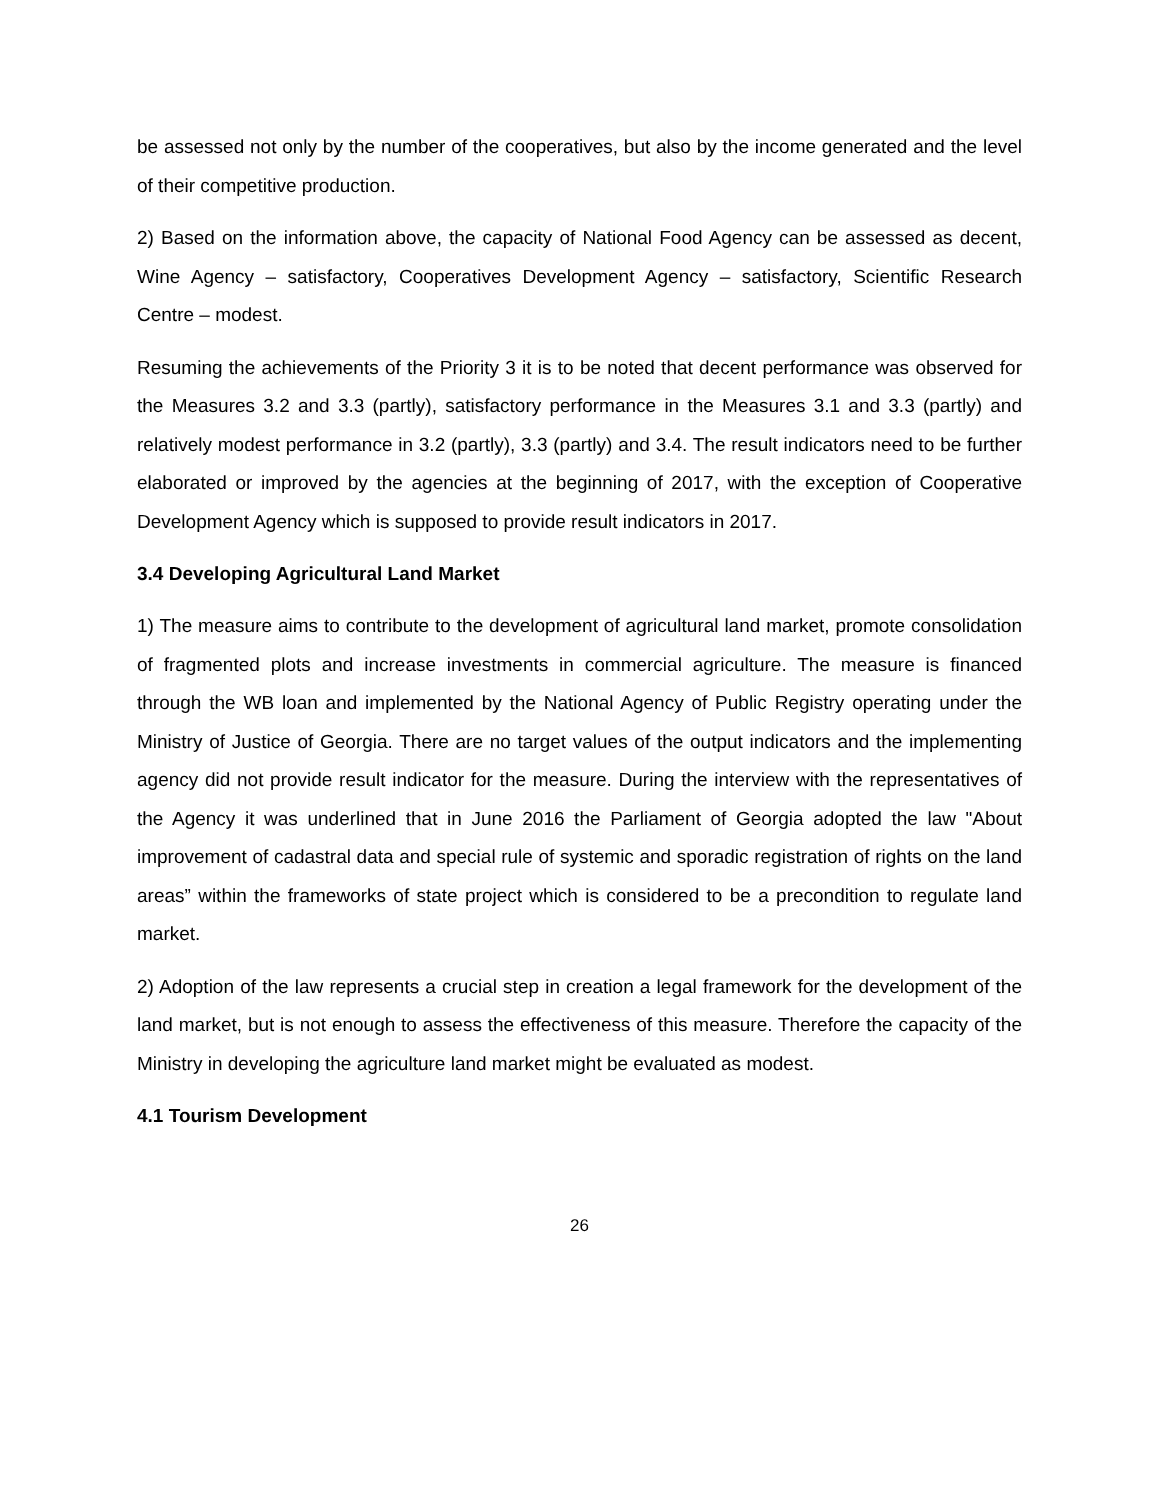be assessed not only by the number of the cooperatives, but also by the income generated and the level of their competitive production.
2) Based on the information above, the capacity of National Food Agency can be assessed as decent, Wine Agency – satisfactory, Cooperatives Development Agency – satisfactory, Scientific Research Centre – modest.
Resuming the achievements of the Priority 3 it is to be noted that decent performance was observed for the Measures 3.2 and 3.3 (partly), satisfactory performance in the Measures 3.1 and 3.3 (partly) and relatively modest performance in 3.2 (partly), 3.3 (partly) and 3.4. The result indicators need to be further elaborated or improved by the agencies at the beginning of 2017, with the exception of Cooperative Development Agency which is supposed to provide result indicators in 2017.
3.4 Developing Agricultural Land Market
1) The measure aims to contribute to the development of agricultural land market, promote consolidation of fragmented plots and increase investments in commercial agriculture. The measure is financed through the WB loan and implemented by the National Agency of Public Registry operating under the Ministry of Justice of Georgia. There are no target values of the output indicators and the implementing agency did not provide result indicator for the measure. During the interview with the representatives of the Agency it was underlined that in June 2016 the Parliament of Georgia adopted the law "About improvement of cadastral data and special rule of systemic and sporadic registration of rights on the land areas” within the frameworks of state project which is considered to be a precondition to regulate land market.
2) Adoption of the law represents a crucial step in creation a legal framework for the development of the land market, but is not enough to assess the effectiveness of this measure. Therefore the capacity of the Ministry in developing the agriculture land market might be evaluated as modest.
4.1 Tourism Development
26